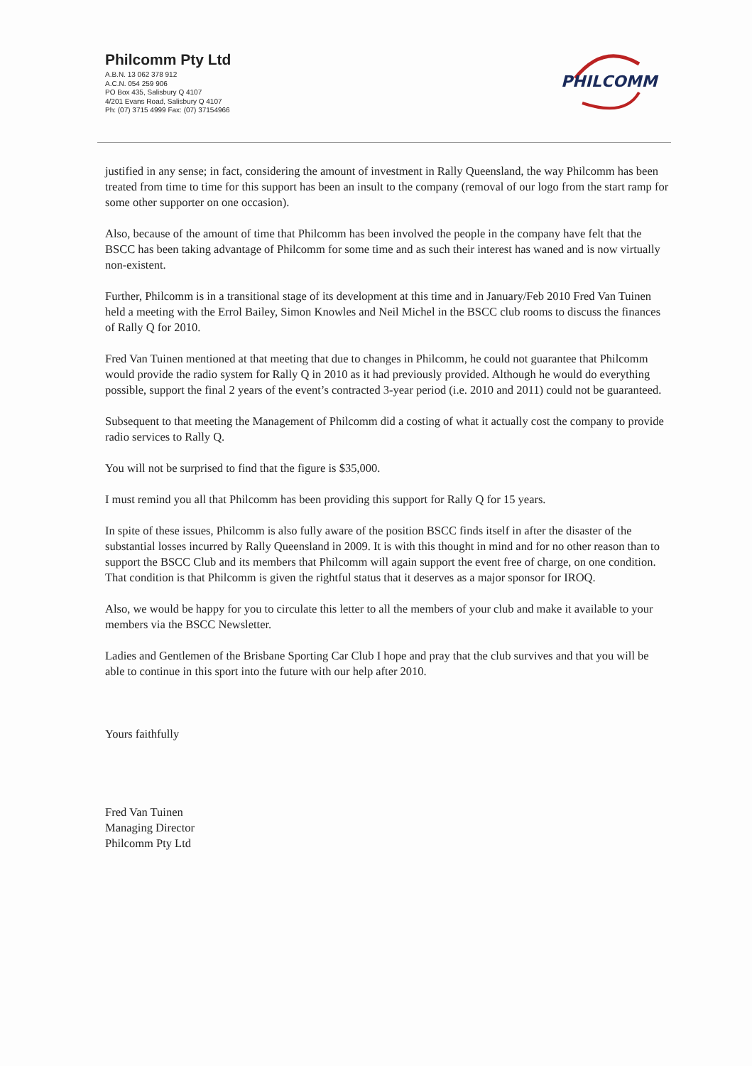Philcomm Pty Ltd
A.B.N. 13 062 378 912
A.C.N. 054 259 906
PO Box 435, Salisbury Q 4107
4/201 Evans Road, Salisbury Q 4107
Ph: (07) 3715 4999 Fax: (07) 37154966
PHILCOMM
justified in any sense; in fact, considering the amount of investment in Rally Queensland, the way Philcomm has been treated from time to time for this support has been an insult to the company (removal of our logo from the start ramp for some other supporter on one occasion).
Also, because of the amount of time that Philcomm has been involved the people in the company have felt that the BSCC has been taking advantage of Philcomm for some time and as such their interest has waned and is now virtually non-existent.
Further, Philcomm is in a transitional stage of its development at this time and in January/Feb 2010 Fred Van Tuinen held a meeting with the Errol Bailey, Simon Knowles and Neil Michel in the BSCC club rooms to discuss the finances of Rally Q for 2010.
Fred Van Tuinen mentioned at that meeting that due to changes in Philcomm, he could not guarantee that Philcomm would provide the radio system for Rally Q in 2010 as it had previously provided. Although he would do everything possible, support the final 2 years of the event’s contracted 3-year period (i.e. 2010 and 2011) could not be guaranteed.
Subsequent to that meeting the Management of Philcomm did a costing of what it actually cost the company to provide radio services to Rally Q.
You will not be surprised to find that the figure is $35,000.
I must remind you all that Philcomm has been providing this support for Rally Q for 15 years.
In spite of these issues, Philcomm is also fully aware of the position BSCC finds itself in after the disaster of the substantial losses incurred by Rally Queensland in 2009. It is with this thought in mind and for no other reason than to support the BSCC Club and its members that Philcomm will again support the event free of charge, on one condition. That condition is that Philcomm is given the rightful status that it deserves as a major sponsor for IROQ.
Also, we would be happy for you to circulate this letter to all the members of your club and make it available to your members via the BSCC Newsletter.
Ladies and Gentlemen of the Brisbane Sporting Car Club I hope and pray that the club survives and that you will be able to continue in this sport into the future with our help after 2010.
Yours faithfully
Fred Van Tuinen
Managing Director
Philcomm Pty Ltd